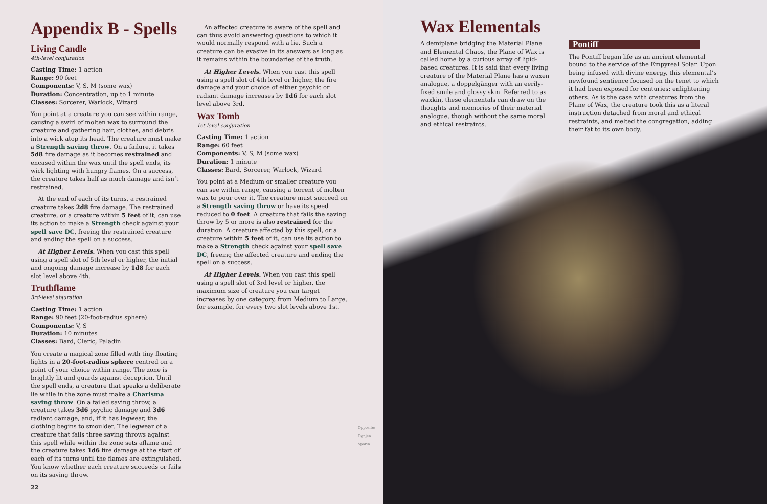Appendix B - Spells
Living Candle
4th-level conjuration
Casting Time: 1 action
Range: 90 feet
Components: V, S, M (some wax)
Duration: Concentration, up to 1 minute
Classes: Sorcerer, Warlock, Wizard
You point at a creature you can see within range, causing a swirl of molten wax to surround the creature and gathering hair, clothes, and debris into a wick atop its head. The creature must make a Strength saving throw. On a failure, it takes 5d8 fire damage as it becomes restrained and encased within the wax until the spell ends, its wick lighting with hungry flames. On a success, the creature takes half as much damage and isn’t restrained.
At the end of each of its turns, a restrained creature takes 2d8 fire damage. The restrained creature, or a creature within 5 feet of it, can use its action to make a Strength check against your spell save DC, freeing the restrained creature and ending the spell on a success.
At Higher Levels. When you cast this spell using a spell slot of 5th level or higher, the initial and ongoing damage increase by 1d8 for each slot level above 4th.
Truthflame
3rd-level abjuration
Casting Time: 1 action
Range: 90 feet (20-foot-radius sphere)
Components: V, S
Duration: 10 minutes
Classes: Bard, Cleric, Paladin
You create a magical zone filled with tiny floating lights in a 20-foot-radius sphere centred on a point of your choice within range. The zone is brightly lit and guards against deception. Until the spell ends, a creature that speaks a deliberate lie while in the zone must make a Charisma saving throw. On a failed saving throw, a creature takes 3d6 psychic damage and 3d6 radiant damage, and, if it has legwear, the clothing begins to smoulder. The legwear of a creature that fails three saving throws against this spell while within the zone sets aflame and the creature takes 1d6 fire damage at the start of each of its turns until the flames are extinguished. You know whether each creature succeeds or fails on its saving throw.
22
An affected creature is aware of the spell and can thus avoid answering questions to which it would normally respond with a lie. Such a creature can be evasive in its answers as long as it remains within the boundaries of the truth.
At Higher Levels. When you cast this spell using a spell slot of 4th level or higher, the fire damage and your choice of either psychic or radiant damage increases by 1d6 for each slot level above 3rd.
Wax Tomb
1st-level conjuration
Casting Time: 1 action
Range: 60 feet
Components: V, S, M (some wax)
Duration: 1 minute
Classes: Bard, Sorcerer, Warlock, Wizard
You point at a Medium or smaller creature you can see within range, causing a torrent of molten wax to pour over it. The creature must succeed on a Strength saving throw or have its speed reduced to 0 feet. A creature that fails the saving throw by 5 or more is also restrained for the duration. A creature affected by this spell, or a creature within 5 feet of it, can use its action to make a Strength check against your spell save DC, freeing the affected creature and ending the spell on a success.
At Higher Levels. When you cast this spell using a spell slot of 3rd level or higher, the maximum size of creature you can target increases by one category, from Medium to Large, for example, for every two slot levels above 1st.
Opposite: Ognjen Sporin
Wax Elementals
A demiplane bridging the Material Plane and Elemental Chaos, the Plane of Wax is called home by a curious array of lipid-based creatures. It is said that every living creature of the Material Plane has a waxen analogue, a doppelgänger with an eerily-fixed smile and glossy skin. Referred to as waxkin, these elementals can draw on the thoughts and memories of their material analogue, though without the same moral and ethical restraints.
Pontiff
The Pontiff began life as an ancient elemental bound to the service of the Empyreal Solar. Upon being infused with divine energy, this elemental’s newfound sentience focused on the tenet to which it had been exposed for centuries: enlightening others. As is the case with creatures from the Plane of Wax, the creature took this as a literal instruction detached from moral and ethical restraints, and melted the congregation, adding their fat to its own body.